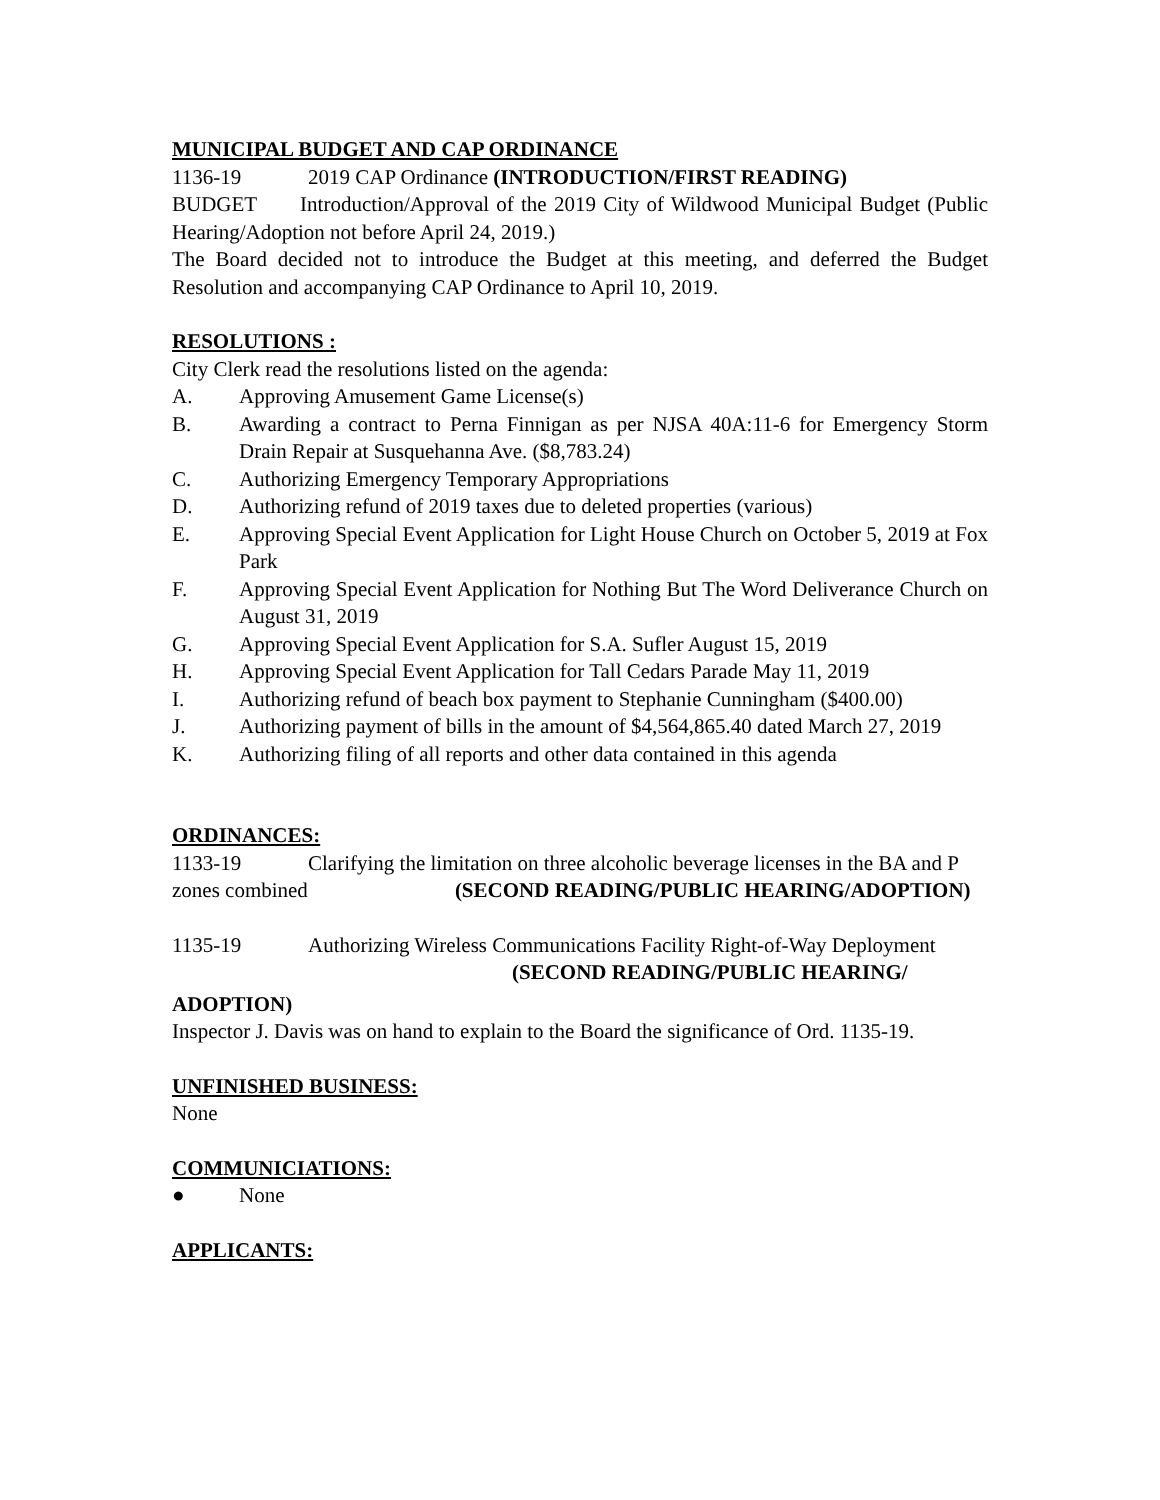MUNICIPAL BUDGET AND CAP ORDINANCE
1136-19 2019 CAP Ordinance (INTRODUCTION/FIRST READING)
BUDGET Introduction/Approval of the 2019 City of Wildwood Municipal Budget (Public Hearing/Adoption not before April 24, 2019.)
The Board decided not to introduce the Budget at this meeting, and deferred the Budget Resolution and accompanying CAP Ordinance to April 10, 2019.
RESOLUTIONS :
City Clerk read the resolutions listed on the agenda:
A. Approving Amusement Game License(s)
B. Awarding a contract to Perna Finnigan as per NJSA 40A:11-6 for Emergency Storm Drain Repair at Susquehanna Ave. ($8,783.24)
C. Authorizing Emergency Temporary Appropriations
D. Authorizing refund of 2019 taxes due to deleted properties (various)
E. Approving Special Event Application for Light House Church on October 5, 2019 at Fox Park
F. Approving Special Event Application for Nothing But The Word Deliverance Church on August 31, 2019
G. Approving Special Event Application for S.A. Sufler August 15, 2019
H. Approving Special Event Application for Tall Cedars Parade May 11, 2019
I. Authorizing refund of beach box payment to Stephanie Cunningham ($400.00)
J. Authorizing payment of bills in the amount of $4,564,865.40 dated March 27, 2019
K. Authorizing filing of all reports and other data contained in this agenda
ORDINANCES:
1133-19 Clarifying the limitation on three alcoholic beverage licenses in the BA and P zones combined (SECOND READING/PUBLIC HEARING/ADOPTION)
1135-19 Authorizing Wireless Communications Facility Right-of-Way Deployment
(SECOND READING/PUBLIC HEARING/
ADOPTION)
Inspector J. Davis was on hand to explain to the Board the significance of Ord. 1135-19.
UNFINISHED BUSINESS:
None
COMMUNICIATIONS:
● None
APPLICANTS: